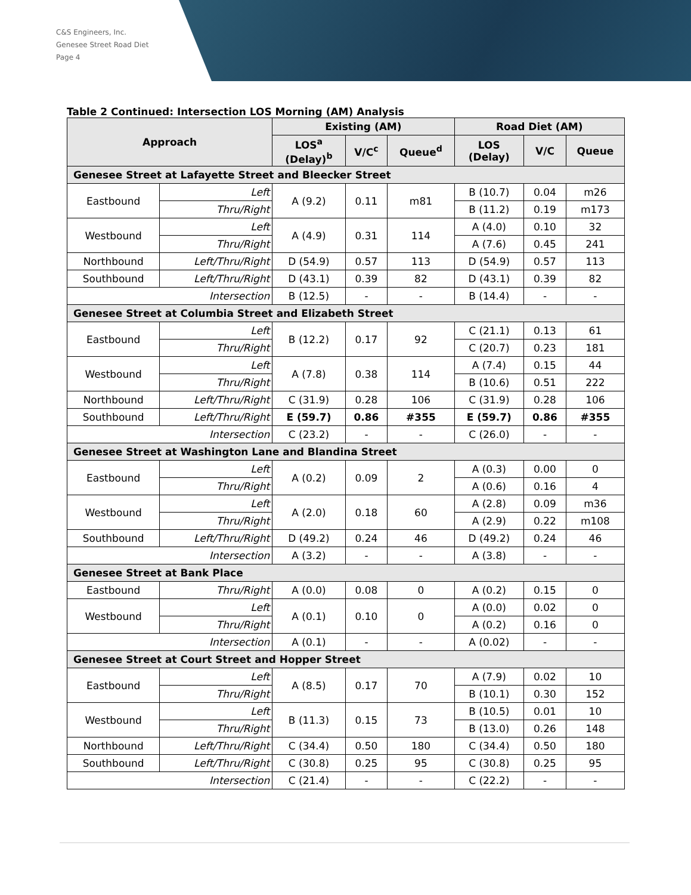C&S Engineers, Inc.
Genesee Street Road Diet
Page 4
Table 2 Continued: Intersection LOS Morning (AM) Analysis
| Approach | | Existing (AM) | | | Road Diet (AM) | | |
| --- | --- | --- | --- | --- | --- | --- | --- |
| | | LOS<sup>a</sup> (Delay)<sup>b</sup> | V/C<sup>c</sup> | Queue<sup>d</sup> | LOS (Delay) | V/C | Queue |
| Genesee Street at Lafayette Street and Bleecker Street | | | | | | | |
| Eastbound | Left | A (9.2) | 0.11 | m81 | B (10.7) | 0.04 | m26 |
| | Thru/Right | | | | B (11.2) | 0.19 | m173 |
| Westbound | Left | A (4.9) | 0.31 | 114 | A (4.0) | 0.10 | 32 |
| | Thru/Right | | | | A (7.6) | 0.45 | 241 |
| Northbound | Left/Thru/Right | D (54.9) | 0.57 | 113 | D (54.9) | 0.57 | 113 |
| Southbound | Left/Thru/Right | D (43.1) | 0.39 | 82 | D (43.1) | 0.39 | 82 |
| Intersection | | B (12.5) | - | - | B (14.4) | - | - |
| Genesee Street at Columbia Street and Elizabeth Street | | | | | | | |
| Eastbound | Left | B (12.2) | 0.17 | 92 | C (21.1) | 0.13 | 61 |
| | Thru/Right | | | | C (20.7) | 0.23 | 181 |
| Westbound | Left | A (7.8) | 0.38 | 114 | A (7.4) | 0.15 | 44 |
| | Thru/Right | | | | B (10.6) | 0.51 | 222 |
| Northbound | Left/Thru/Right | C (31.9) | 0.28 | 106 | C (31.9) | 0.28 | 106 |
| Southbound | Left/Thru/Right | E (59.7) | 0.86 | #355 | E (59.7) | 0.86 | #355 |
| Intersection | | C (23.2) | - | - | C (26.0) | - | - |
| Genesee Street at Washington Lane and Blandina Street | | | | | | | |
| Eastbound | Left | A (0.2) | 0.09 | 2 | A (0.3) | 0.00 | 0 |
| | Thru/Right | | | | A (0.6) | 0.16 | 4 |
| Westbound | Left | A (2.0) | 0.18 | 60 | A (2.8) | 0.09 | m36 |
| | Thru/Right | | | | A (2.9) | 0.22 | m108 |
| Southbound | Left/Thru/Right | D (49.2) | 0.24 | 46 | D (49.2) | 0.24 | 46 |
| Intersection | | A (3.2) | - | - | A (3.8) | - | - |
| Genesee Street at Bank Place | | | | | | | |
| Eastbound | Thru/Right | A (0.0) | 0.08 | 0 | A (0.2) | 0.15 | 0 |
| Westbound | Left | A (0.1) | 0.10 | 0 | A (0.0) | 0.02 | 0 |
| | Thru/Right | | | | A (0.2) | 0.16 | 0 |
| Intersection | | A (0.1) | - | - | A (0.02) | - | - |
| Genesee Street at Court Street and Hopper Street | | | | | | | |
| Eastbound | Left | A (8.5) | 0.17 | 70 | A (7.9) | 0.02 | 10 |
| | Thru/Right | | | | B (10.1) | 0.30 | 152 |
| Westbound | Left | B (11.3) | 0.15 | 73 | B (10.5) | 0.01 | 10 |
| | Thru/Right | | | | B (13.0) | 0.26 | 148 |
| Northbound | Left/Thru/Right | C (34.4) | 0.50 | 180 | C (34.4) | 0.50 | 180 |
| Southbound | Left/Thru/Right | C (30.8) | 0.25 | 95 | C (30.8) | 0.25 | 95 |
| Intersection | | C (21.4) | - | - | C (22.2) | - | - |